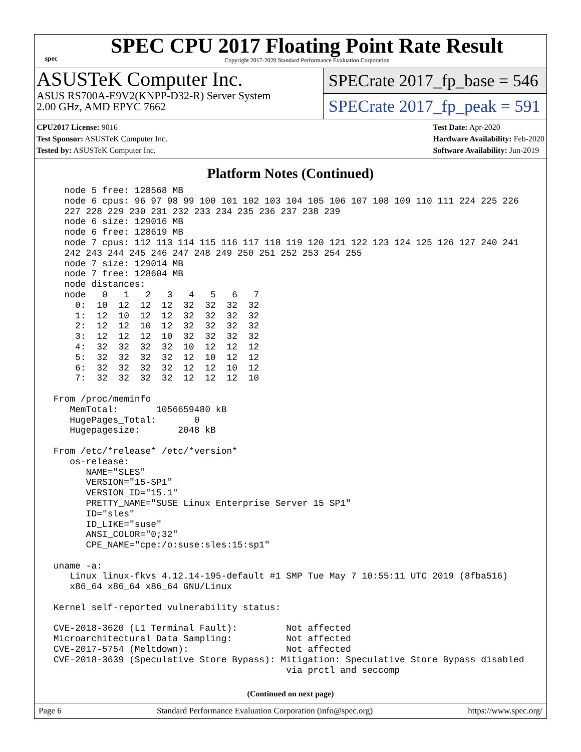spec
SPEC CPU 2017 Floating Point Rate Result
Copyright 2017-2020 Standard Performance Evaluation Corporation
ASUSTeK Computer Inc.
ASUS RS700A-E9V2(KNPP-D32-R) Server System
2.00 GHz, AMD EPYC 7662
SPECrate 2017_fp_base = 546
SPECrate 2017_fp_peak = 591
CPU2017 License: 9016
Test Sponsor: ASUSTeK Computer Inc.
Tested by: ASUSTeK Computer Inc.
Test Date: Apr-2020
Hardware Availability: Feb-2020
Software Availability: Jun-2019
Platform Notes (Continued)
   node 5 free: 128568 MB
   node 6 cpus: 96 97 98 99 100 101 102 103 104 105 106 107 108 109 110 111 224 225 226
   227 228 229 230 231 232 233 234 235 236 237 238 239
   node 6 size: 129016 MB
   node 6 free: 128619 MB
   node 7 cpus: 112 113 114 115 116 117 118 119 120 121 122 123 124 125 126 127 240 241
   242 243 244 245 246 247 248 249 250 251 252 253 254 255
   node 7 size: 129014 MB
   node 7 free: 128604 MB
   node distances:
   node   0   1   2   3   4   5   6   7
     0:  10  12  12  12  32  32  32  32
     1:  12  10  12  12  32  32  32  32
     2:  12  12  10  12  32  32  32  32
     3:  12  12  12  10  32  32  32  32
     4:  32  32  32  32  10  12  12  12
     5:  32  32  32  32  12  10  12  12
     6:  32  32  32  32  12  12  10  12
     7:  32  32  32  32  12  12  12  10

 From /proc/meminfo
    MemTotal:       1056659480 kB
    HugePages_Total:       0
    Hugepagesize:       2048 kB

 From /etc/*release* /etc/*version*
    os-release:
       NAME="SLES"
       VERSION="15-SP1"
       VERSION_ID="15.1"
       PRETTY_NAME="SUSE Linux Enterprise Server 15 SP1"
       ID="sles"
       ID_LIKE="suse"
       ANSI_COLOR="0;32"
       CPE_NAME="cpe:/o:suse:sles:15:sp1"

 uname -a:
    Linux linux-fkvs 4.12.14-195-default #1 SMP Tue May 7 10:55:11 UTC 2019 (8fba516)
    x86_64 x86_64 x86_64 GNU/Linux

 Kernel self-reported vulnerability status:

 CVE-2018-3620 (L1 Terminal Fault):         Not affected
 Microarchitectural Data Sampling:          Not affected
 CVE-2017-5754 (Meltdown):                  Not affected
 CVE-2018-3639 (Speculative Store Bypass): Mitigation: Speculative Store Bypass disabled
                                            via prctl and seccomp
(Continued on next page)
Page 6 Standard Performance Evaluation Corporation (info@spec.org) https://www.spec.org/